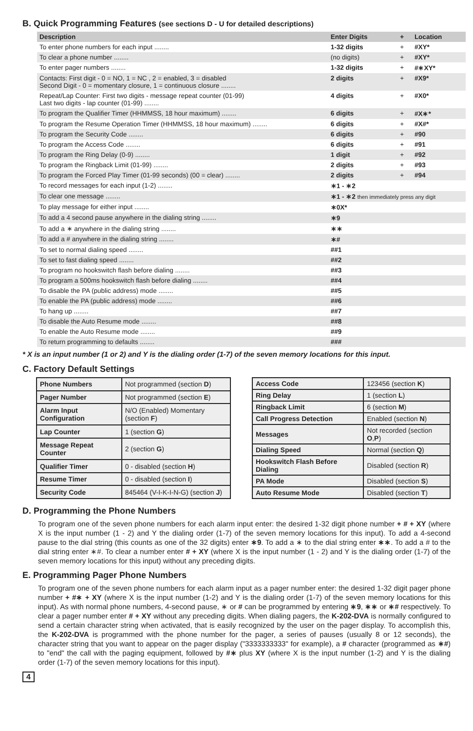B. Quick Programming Features (see sections D - U for detailed descriptions)
| Description | Enter Digits | + | Location |
| --- | --- | --- | --- |
| To enter phone numbers for each input ........ | 1-32 digits | + | #XY* |
| To clear a phone number ........ | (no digits) | + | #XY* |
| To enter pager numbers ........ | 1-32 digits | + | #∗XY* |
| Contacts: First digit - 0 = NO, 1 = NC , 2 = enabled, 3 = disabled Second Digit - 0 = momentary closure, 1 = continuous closure ........ | 2 digits | + | #X9* |
| Repeat/Lap Counter: First two digits - message repeat counter (01-99) Last two digits - lap counter (01-99) ........ | 4 digits | + | #X0* |
| To program the Qualifier Timer (HHMMSS, 18 hour maximum) ........ | 6 digits | + | #X∗* |
| To program the Resume Operation Timer (HHMMSS, 18 hour maximum) ........ | 6 digits | + | #X#* |
| To program the Security Code ........ | 6 digits | + | #90 |
| To program the Access Code ........ | 6 digits | + | #91 |
| To program the Ring Delay (0-9) ........ | 1 digit | + | #92 |
| To program the Ringback Limit (01-99) ........ | 2 digits | + | #93 |
| To program the Forced Play Timer (01-99 seconds) (00 = clear) ........ | 2 digits | + | #94 |
| To record messages for each input (1-2) ........ | ∗1 - ∗2 | | |
| To clear one message ........ | ∗1 - ∗2 then immediately press any digit | | |
| To play message for either input ........ | ∗0X* | | |
| To add a 4 second pause anywhere in the dialing string ........ | ∗9 | | |
| To add a ∗ anywhere in the dialing string ........ | ∗∗ | | |
| To add a # anywhere in the dialing string ........ | ∗# | | |
| To set to normal dialing speed ........ | ##1 | | |
| To set to fast dialing speed ........ | ##2 | | |
| To program no hookswitch flash before dialing ........ | ##3 | | |
| To program a 500ms hookswitch flash before dialing ........ | ##4 | | |
| To disable the PA (public address) mode ........ | ##5 | | |
| To enable the PA (public address) mode ........ | ##6 | | |
| To hang up ........ | ##7 | | |
| To disable the Auto Resume mode ........ | ##8 | | |
| To enable the Auto Resume mode ........ | ##9 | | |
| To return programming to defaults ........ | ### | | |
* X is an input number (1 or 2) and Y is the dialing order (1-7) of the seven memory locations for this input.
C. Factory Default Settings
| Phone Numbers | Not programmed (section D ) |
| Pager Number | Not programmed (section E ) |
| Alarm Input Configuration | N/O (Enabled) Momentary (section F ) |
| Lap Counter | 1 (section G ) |
| Message Repeat Counter | 2 (section G ) |
| Qualifier Timer | 0 - disabled (section H ) |
| Resume Timer | 0 - disabled (section I ) |
| Security Code | 845464 (V-I-K-I-N-G) (section J ) |
| Access Code | 123456 (section K ) |
| Ring Delay | 1 (section L ) |
| Ringback Limit | 6 (section M ) |
| Call Progress Detection | Enabled (section N ) |
| Messages | Not recorded (section O , P ) |
| Dialing Speed | Normal (section Q ) |
| Hookswitch Flash Before Dialing | Disabled (section R ) |
| PA Mode | Disabled (section S ) |
| Auto Resume Mode | Disabled (section T ) |
D. Programming the Phone Numbers
To program one of the seven phone numbers for each alarm input enter: the desired 1-32 digit phone number + # + XY (where X is the input number (1 - 2) and Y the dialing order (1-7) of the seven memory locations for this input). To add a 4-second pause to the dial string (this counts as one of the 32 digits) enter ∗9. To add a ∗ to the dial string enter ∗∗. To add a # to the dial string enter ∗#. To clear a number enter # + XY (where X is the input number (1 - 2) and Y is the dialing order (1-7) of the seven memory locations for this input) without any preceding digits.
E. Programming Pager Phone Numbers
To program one of the seven phone numbers for each alarm input as a pager number enter: the desired 1-32 digit pager phone number + #∗ + XY (where X is the input number (1-2) and Y is the dialing order (1-7) of the seven memory locations for this input). As with normal phone numbers, 4-second pause, ∗ or # can be programmed by entering ∗9, ∗∗ or ∗# respectively. To clear a pager number enter # + XY without any preceding digits. When dialing pagers, the K-202-DVA is normally configured to send a certain character string when activated, that is easily recognized by the user on the pager display. To accomplish this, the K-202-DVA is programmed with the phone number for the pager, a series of pauses (usually 8 or 12 seconds), the character string that you want to appear on the pager display ("3333333333" for example), a # character (programmed as ∗#) to "end" the call with the paging equipment, followed by #∗ plus XY (where X is the input number (1-2) and Y is the dialing order (1-7) of the seven memory locations for this input).
4